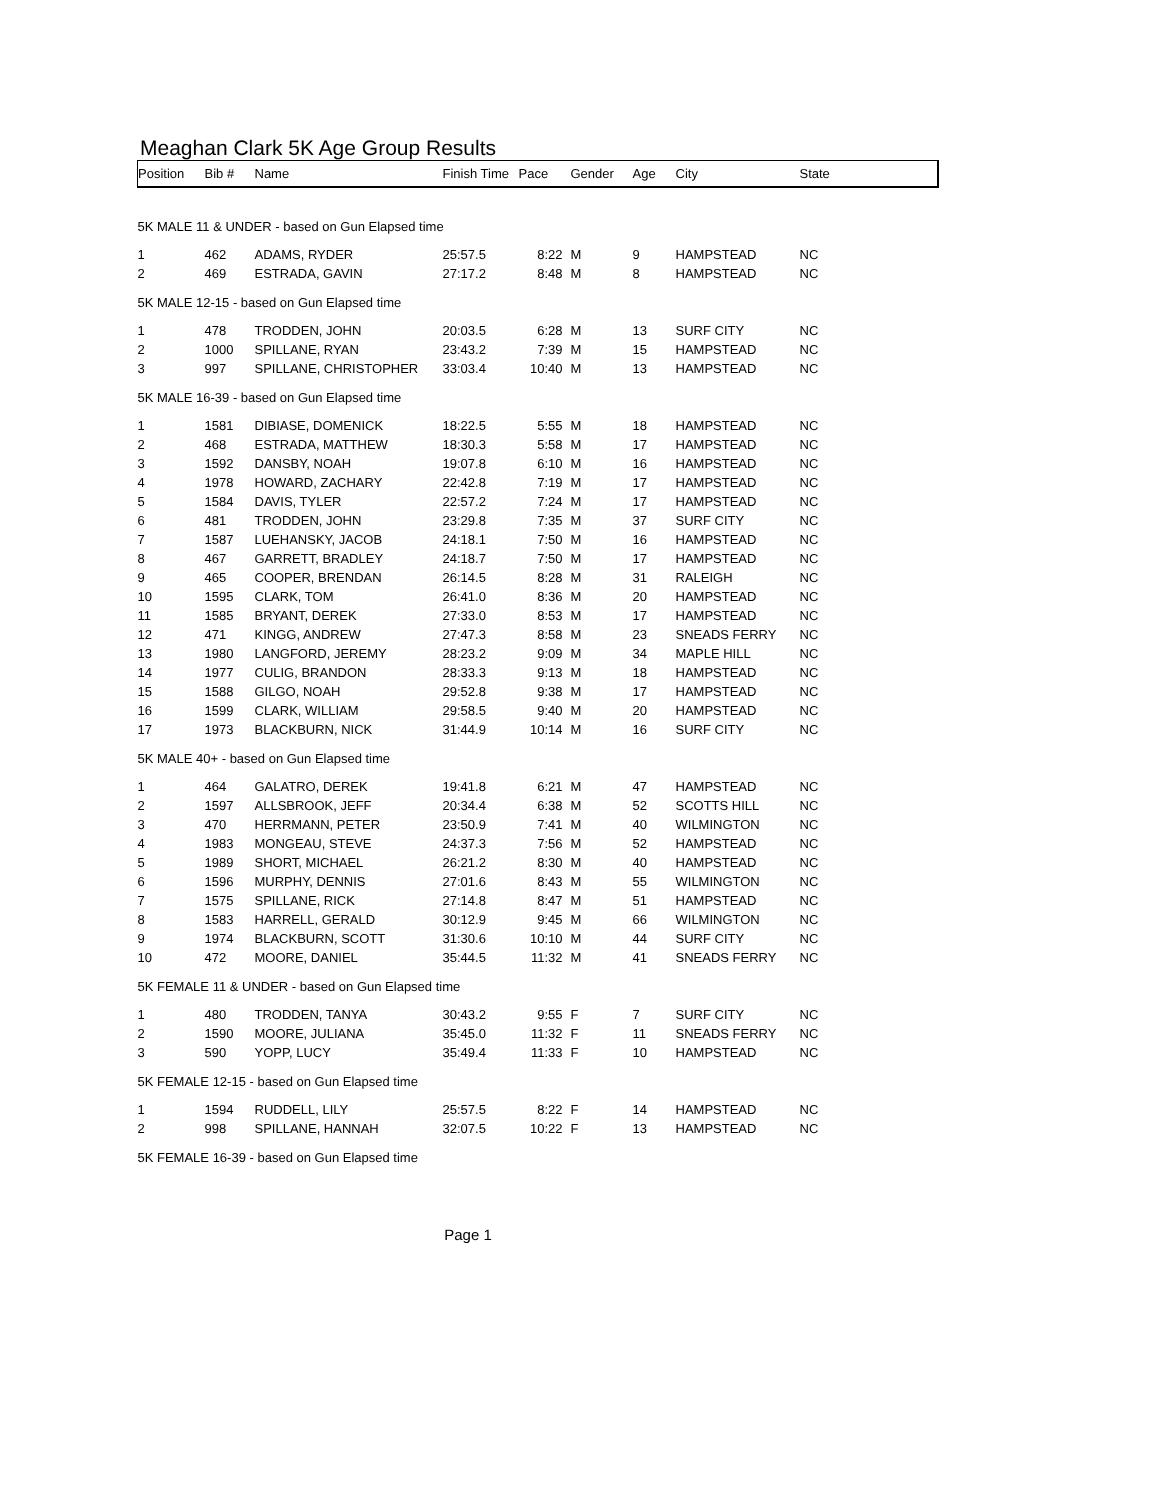Meaghan Clark 5K Age Group Results
| Position | Bib # | Name | Finish Time | Pace | Gender | Age | City | State |
| --- | --- | --- | --- | --- | --- | --- | --- | --- |
| 5K MALE 11 & UNDER - based on Gun Elapsed time | | | | | | | | |
| 1 | 462 | ADAMS, RYDER | 25:57.5 | 8:22 | M | 9 | HAMPSTEAD | NC |
| 2 | 469 | ESTRADA, GAVIN | 27:17.2 | 8:48 | M | 8 | HAMPSTEAD | NC |
| 5K MALE 12-15 - based on Gun Elapsed time | | | | | | | | |
| 1 | 478 | TRODDEN, JOHN | 20:03.5 | 6:28 | M | 13 | SURF CITY | NC |
| 2 | 1000 | SPILLANE, RYAN | 23:43.2 | 7:39 | M | 15 | HAMPSTEAD | NC |
| 3 | 997 | SPILLANE, CHRISTOPHER | 33:03.4 | 10:40 | M | 13 | HAMPSTEAD | NC |
| 5K MALE 16-39 - based on Gun Elapsed time | | | | | | | | |
| 1 | 1581 | DIBIASE, DOMENICK | 18:22.5 | 5:55 | M | 18 | HAMPSTEAD | NC |
| 2 | 468 | ESTRADA, MATTHEW | 18:30.3 | 5:58 | M | 17 | HAMPSTEAD | NC |
| 3 | 1592 | DANSBY, NOAH | 19:07.8 | 6:10 | M | 16 | HAMPSTEAD | NC |
| 4 | 1978 | HOWARD, ZACHARY | 22:42.8 | 7:19 | M | 17 | HAMPSTEAD | NC |
| 5 | 1584 | DAVIS, TYLER | 22:57.2 | 7:24 | M | 17 | HAMPSTEAD | NC |
| 6 | 481 | TRODDEN, JOHN | 23:29.8 | 7:35 | M | 37 | SURF CITY | NC |
| 7 | 1587 | LUEHANSKY, JACOB | 24:18.1 | 7:50 | M | 16 | HAMPSTEAD | NC |
| 8 | 467 | GARRETT, BRADLEY | 24:18.7 | 7:50 | M | 17 | HAMPSTEAD | NC |
| 9 | 465 | COOPER, BRENDAN | 26:14.5 | 8:28 | M | 31 | RALEIGH | NC |
| 10 | 1595 | CLARK, TOM | 26:41.0 | 8:36 | M | 20 | HAMPSTEAD | NC |
| 11 | 1585 | BRYANT, DEREK | 27:33.0 | 8:53 | M | 17 | HAMPSTEAD | NC |
| 12 | 471 | KINGG, ANDREW | 27:47.3 | 8:58 | M | 23 | SNEADS FERRY | NC |
| 13 | 1980 | LANGFORD, JEREMY | 28:23.2 | 9:09 | M | 34 | MAPLE HILL | NC |
| 14 | 1977 | CULIG, BRANDON | 28:33.3 | 9:13 | M | 18 | HAMPSTEAD | NC |
| 15 | 1588 | GILGO, NOAH | 29:52.8 | 9:38 | M | 17 | HAMPSTEAD | NC |
| 16 | 1599 | CLARK, WILLIAM | 29:58.5 | 9:40 | M | 20 | HAMPSTEAD | NC |
| 17 | 1973 | BLACKBURN, NICK | 31:44.9 | 10:14 | M | 16 | SURF CITY | NC |
| 5K MALE 40+ - based on Gun Elapsed time | | | | | | | | |
| 1 | 464 | GALATRO, DEREK | 19:41.8 | 6:21 | M | 47 | HAMPSTEAD | NC |
| 2 | 1597 | ALLSBROOK, JEFF | 20:34.4 | 6:38 | M | 52 | SCOTTS HILL | NC |
| 3 | 470 | HERRMANN, PETER | 23:50.9 | 7:41 | M | 40 | WILMINGTON | NC |
| 4 | 1983 | MONGEAU, STEVE | 24:37.3 | 7:56 | M | 52 | HAMPSTEAD | NC |
| 5 | 1989 | SHORT, MICHAEL | 26:21.2 | 8:30 | M | 40 | HAMPSTEAD | NC |
| 6 | 1596 | MURPHY, DENNIS | 27:01.6 | 8:43 | M | 55 | WILMINGTON | NC |
| 7 | 1575 | SPILLANE, RICK | 27:14.8 | 8:47 | M | 51 | HAMPSTEAD | NC |
| 8 | 1583 | HARRELL, GERALD | 30:12.9 | 9:45 | M | 66 | WILMINGTON | NC |
| 9 | 1974 | BLACKBURN, SCOTT | 31:30.6 | 10:10 | M | 44 | SURF CITY | NC |
| 10 | 472 | MOORE, DANIEL | 35:44.5 | 11:32 | M | 41 | SNEADS FERRY | NC |
| 5K FEMALE 11 & UNDER - based on Gun Elapsed time | | | | | | | | |
| 1 | 480 | TRODDEN, TANYA | 30:43.2 | 9:55 | F | 7 | SURF CITY | NC |
| 2 | 1590 | MOORE, JULIANA | 35:45.0 | 11:32 | F | 11 | SNEADS FERRY | NC |
| 3 | 590 | YOPP, LUCY | 35:49.4 | 11:33 | F | 10 | HAMPSTEAD | NC |
| 5K FEMALE 12-15 - based on Gun Elapsed time | | | | | | | | |
| 1 | 1594 | RUDDELL, LILY | 25:57.5 | 8:22 | F | 14 | HAMPSTEAD | NC |
| 2 | 998 | SPILLANE, HANNAH | 32:07.5 | 10:22 | F | 13 | HAMPSTEAD | NC |
| 5K FEMALE 16-39 - based on Gun Elapsed time | | | | | | | | |
Page 1